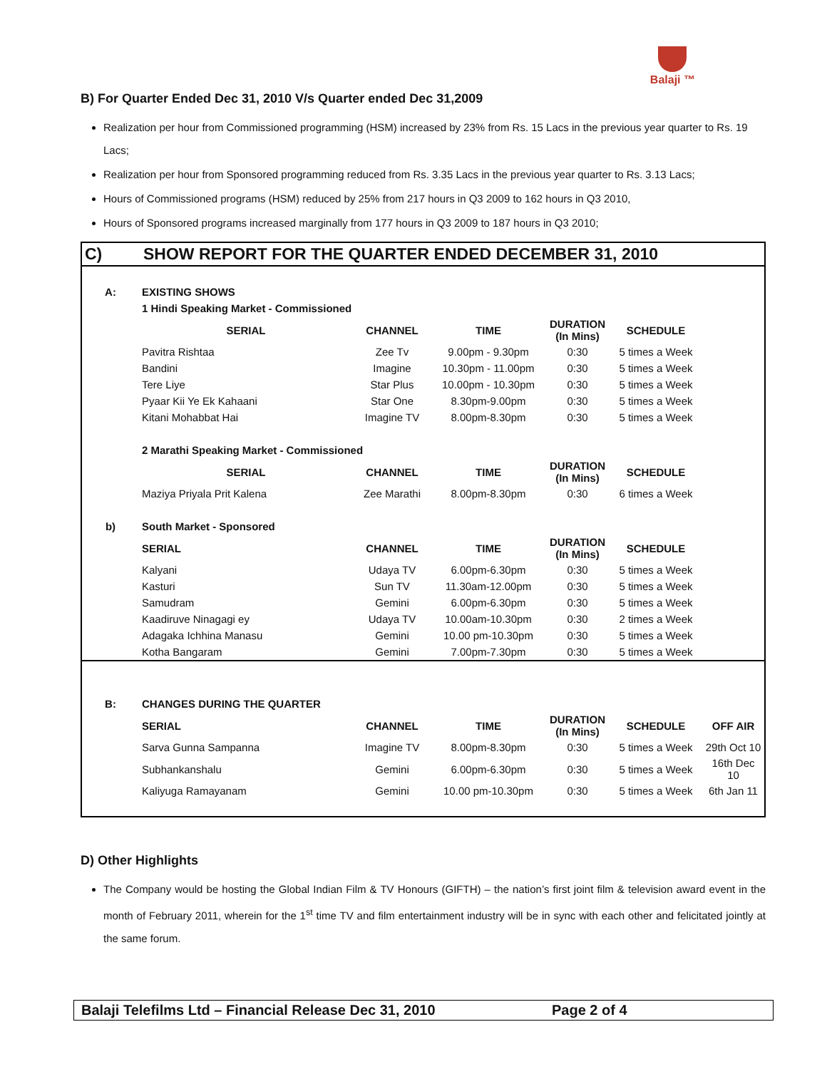Balaji ™
B) For Quarter Ended Dec 31, 2010 V/s Quarter ended Dec 31,2009
Realization per hour from Commissioned programming (HSM) increased by 23% from Rs. 15 Lacs in the previous year quarter to Rs. 19 Lacs;
Realization per hour from Sponsored programming reduced from Rs. 3.35 Lacs in the previous year quarter to Rs. 3.13 Lacs;
Hours of Commissioned programs (HSM) reduced by 25% from 217 hours in Q3 2009 to 162 hours in Q3 2010,
Hours of Sponsored programs increased marginally from 177 hours in Q3 2009 to 187 hours in Q3 2010;
C) SHOW REPORT FOR THE QUARTER ENDED DECEMBER 31, 2010
| A: | EXISTING SHOWS | | | | | |
| | 1 Hindi Speaking Market - Commissioned | | | | | |
| | SERIAL | CHANNEL | TIME | DURATION (In Mins) | SCHEDULE | |
| | Pavitra Rishtaa | Zee Tv | 9.00pm - 9.30pm | 0:30 | 5 times a Week | |
| | Bandini | Imagine | 10.30pm - 11.00pm | 0:30 | 5 times a Week | |
| | Tere Liye | Star Plus | 10.00pm - 10.30pm | 0:30 | 5 times a Week | |
| | Pyaar Kii Ye Ek Kahaani | Star One | 8.30pm-9.00pm | 0:30 | 5 times a Week | |
| | Kitani Mohabbat Hai | Imagine TV | 8.00pm-8.30pm | 0:30 | 5 times a Week | |
| | 2 Marathi Speaking Market - Commissioned | | | | | |
| | SERIAL | CHANNEL | TIME | DURATION (In Mins) | SCHEDULE | |
| | Maziya Priyala Prit Kalena | Zee Marathi | 8.00pm-8.30pm | 0:30 | 6 times a Week | |
| b) | South Market - Sponsored | | | | | |
| | SERIAL | CHANNEL | TIME | DURATION (In Mins) | SCHEDULE | |
| | Kalyani | Udaya TV | 6.00pm-6.30pm | 0:30 | 5 times a Week | |
| | Kasturi | Sun TV | 11.30am-12.00pm | 0:30 | 5 times a Week | |
| | Samudram | Gemini | 6.00pm-6.30pm | 0:30 | 5 times a Week | |
| | Kaadiruve Ninagagi ey | Udaya TV | 10.00am-10.30pm | 0:30 | 2 times a Week | |
| | Adagaka Ichhina Manasu | Gemini | 10.00 pm-10.30pm | 0:30 | 5 times a Week | |
| | Kotha Bangaram | Gemini | 7.00pm-7.30pm | 0:30 | 5 times a Week | |
| B: | CHANGES DURING THE QUARTER | | | | | |
| | SERIAL | CHANNEL | TIME | DURATION (In Mins) | SCHEDULE | OFF AIR |
| | Sarva Gunna Sampanna | Imagine TV | 8.00pm-8.30pm | 0:30 | 5 times a Week | 29th Oct 10 |
| | Subhankanshalu | Gemini | 6.00pm-6.30pm | 0:30 | 5 times a Week | 16th Dec 10 |
| | Kaliyuga Ramayanam | Gemini | 10.00 pm-10.30pm | 0:30 | 5 times a Week | 6th Jan 11 |
D) Other Highlights
The Company would be hosting the Global Indian Film & TV Honours (GIFTH) – the nation’s first joint film & television award event in the month of February 2011, wherein for the 1<sup>st</sup> time TV and film entertainment industry will be in sync with each other and felicitated jointly at the same forum.
Balaji Telefilms Ltd – Financial Release Dec 31, 2010 Page 2 of 4